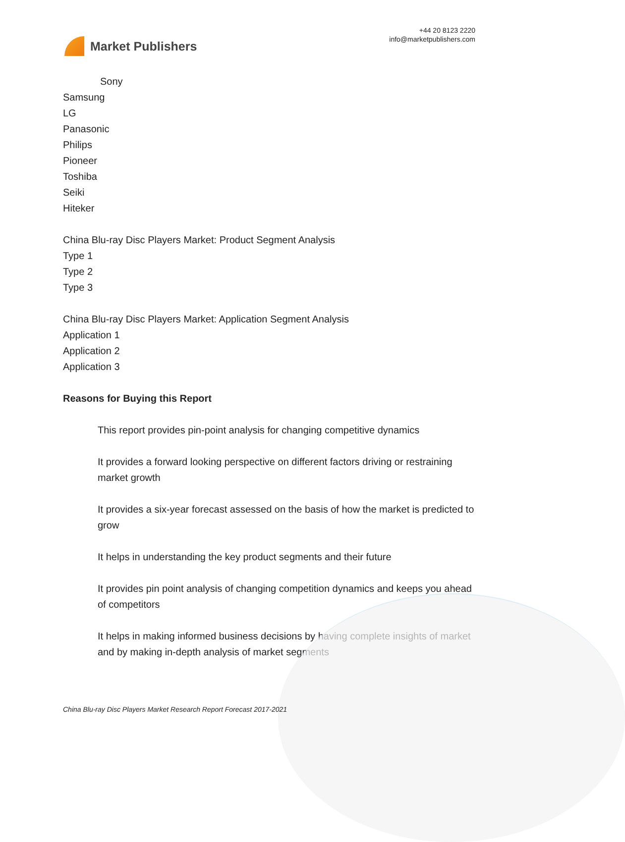Market Publishers
+44 20 8123 2220
info@marketpublishers.com
Sony
Samsung
LG
Panasonic
Philips
Pioneer
Toshiba
Seiki
Hiteker
China Blu-ray Disc Players Market: Product Segment Analysis
Type 1
Type 2
Type 3
China Blu-ray Disc Players Market: Application Segment Analysis
Application 1
Application 2
Application 3
Reasons for Buying this Report
This report provides pin-point analysis for changing competitive dynamics
It provides a forward looking perspective on different factors driving or restraining market growth
It provides a six-year forecast assessed on the basis of how the market is predicted to grow
It helps in understanding the key product segments and their future
It provides pin point analysis of changing competition dynamics and keeps you ahead of competitors
It helps in making informed business decisions by having complete insights of market and by making in-depth analysis of market segments
China Blu-ray Disc Players Market Research Report Forecast 2017-2021